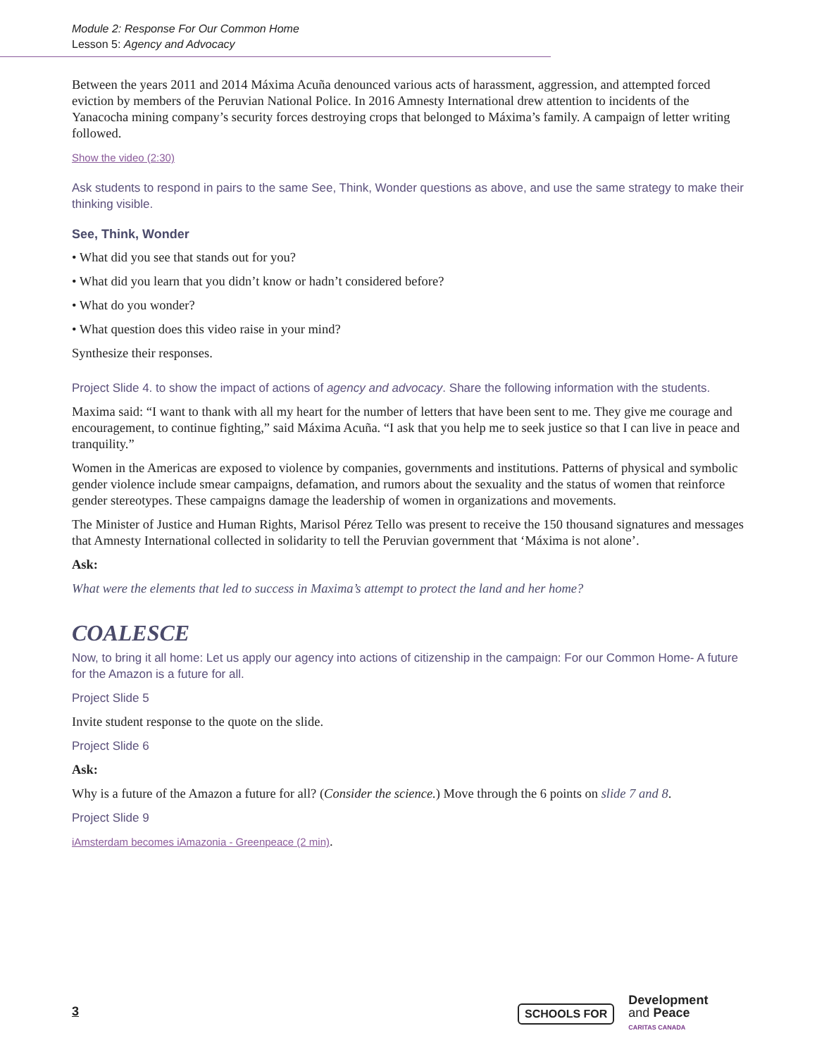Module 2: Response For Our Common Home
Lesson 5: Agency and Advocacy
Between the years 2011 and 2014 Máxima Acuña denounced various acts of harassment, aggression, and attempted forced eviction by members of the Peruvian National Police. In 2016 Amnesty International drew attention to incidents of the Yanacocha mining company’s security forces destroying crops that belonged to Máxima’s family. A campaign of letter writing followed.
Show the video (2:30)
Ask students to respond in pairs to the same See, Think, Wonder questions as above, and use the same strategy to make their thinking visible.
See, Think, Wonder
• What did you see that stands out for you?
• What did you learn that you didn’t know or hadn’t considered before?
• What do you wonder?
• What question does this video raise in your mind?
Synthesize their responses.
Project Slide 4. to show the impact of actions of agency and advocacy. Share the following information with the students.
Maxima said: “I want to thank with all my heart for the number of letters that have been sent to me. They give me courage and encouragement, to continue fighting,” said Máxima Acuña. “I ask that you help me to seek justice so that I can live in peace and tranquility.”
Women in the Americas are exposed to violence by companies, governments and institutions. Patterns of physical and symbolic gender violence include smear campaigns, defamation, and rumors about the sexuality and the status of women that reinforce gender stereotypes. These campaigns damage the leadership of women in organizations and movements.
The Minister of Justice and Human Rights, Marisol Pérez Tello was present to receive the 150 thousand signatures and messages that Amnesty International collected in solidarity to tell the Peruvian government that ‘Máxima is not alone’.
Ask:
What were the elements that led to success in Maxima’s attempt to protect the land and her home?
COALESCE
Now, to bring it all home: Let us apply our agency into actions of citizenship in the campaign: For our Common Home- A future for the Amazon is a future for all.
Project Slide 5
Invite student response to the quote on the slide.
Project Slide 6
Ask:
Why is a future of the Amazon a future for all? (Consider the science.) Move through the 6 points on slide 7 and 8.
Project Slide 9
iAmsterdam becomes iAmazonia - Greenpeace (2 min).
3
SCHOOLS FOR Development
and Peace
CARITAS CANADA